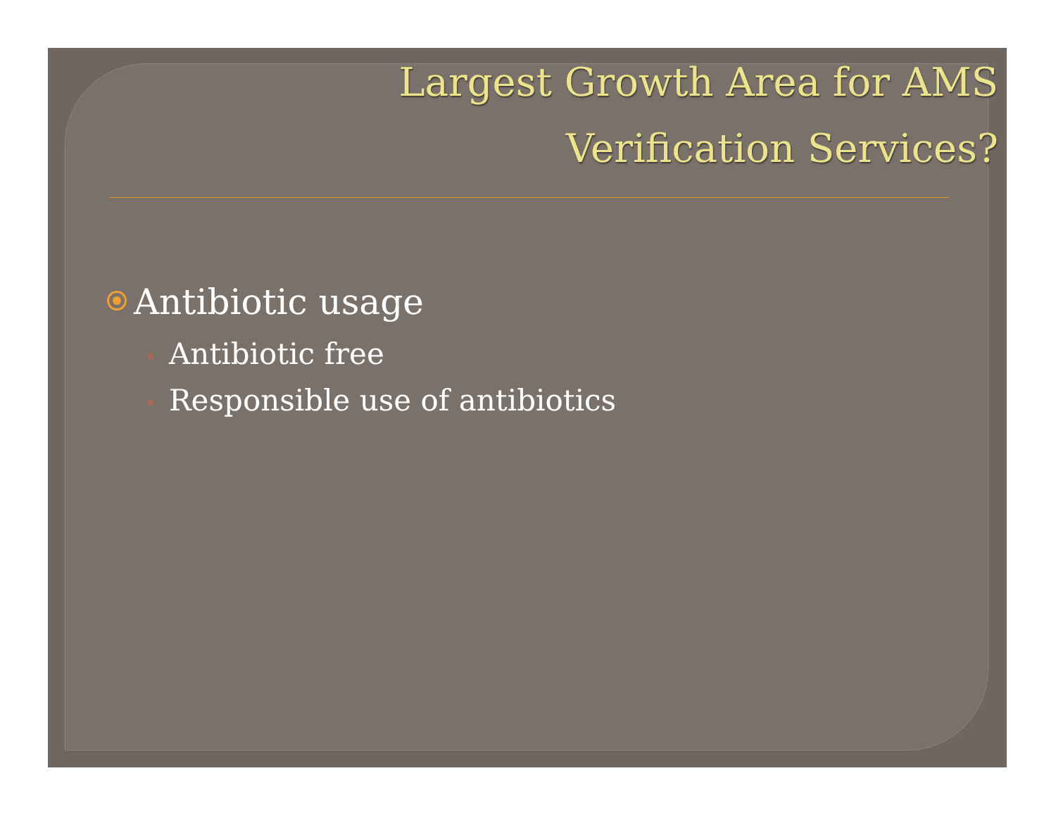Largest Growth Area for AMS
Verification Services?
Antibiotic usage
Antibiotic free
Responsible use of antibiotics